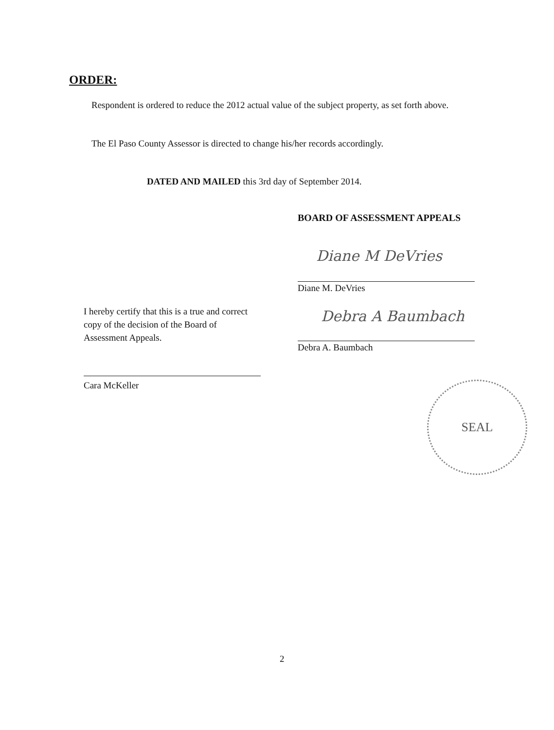ORDER:
Respondent is ordered to reduce the 2012 actual value of the subject property, as set forth above.
The El Paso County Assessor is directed to change his/her records accordingly.
DATED AND MAILED this 3rd day of September 2014.
BOARD OF ASSESSMENT APPEALS
Diane M DeVries
Diane M. DeVries
Debra A Baumbach
Debra A. Baumbach
I hereby certify that this is a true and correct copy of the decision of the Board of Assessment Appeals.
Cara McKeller SEAL
2